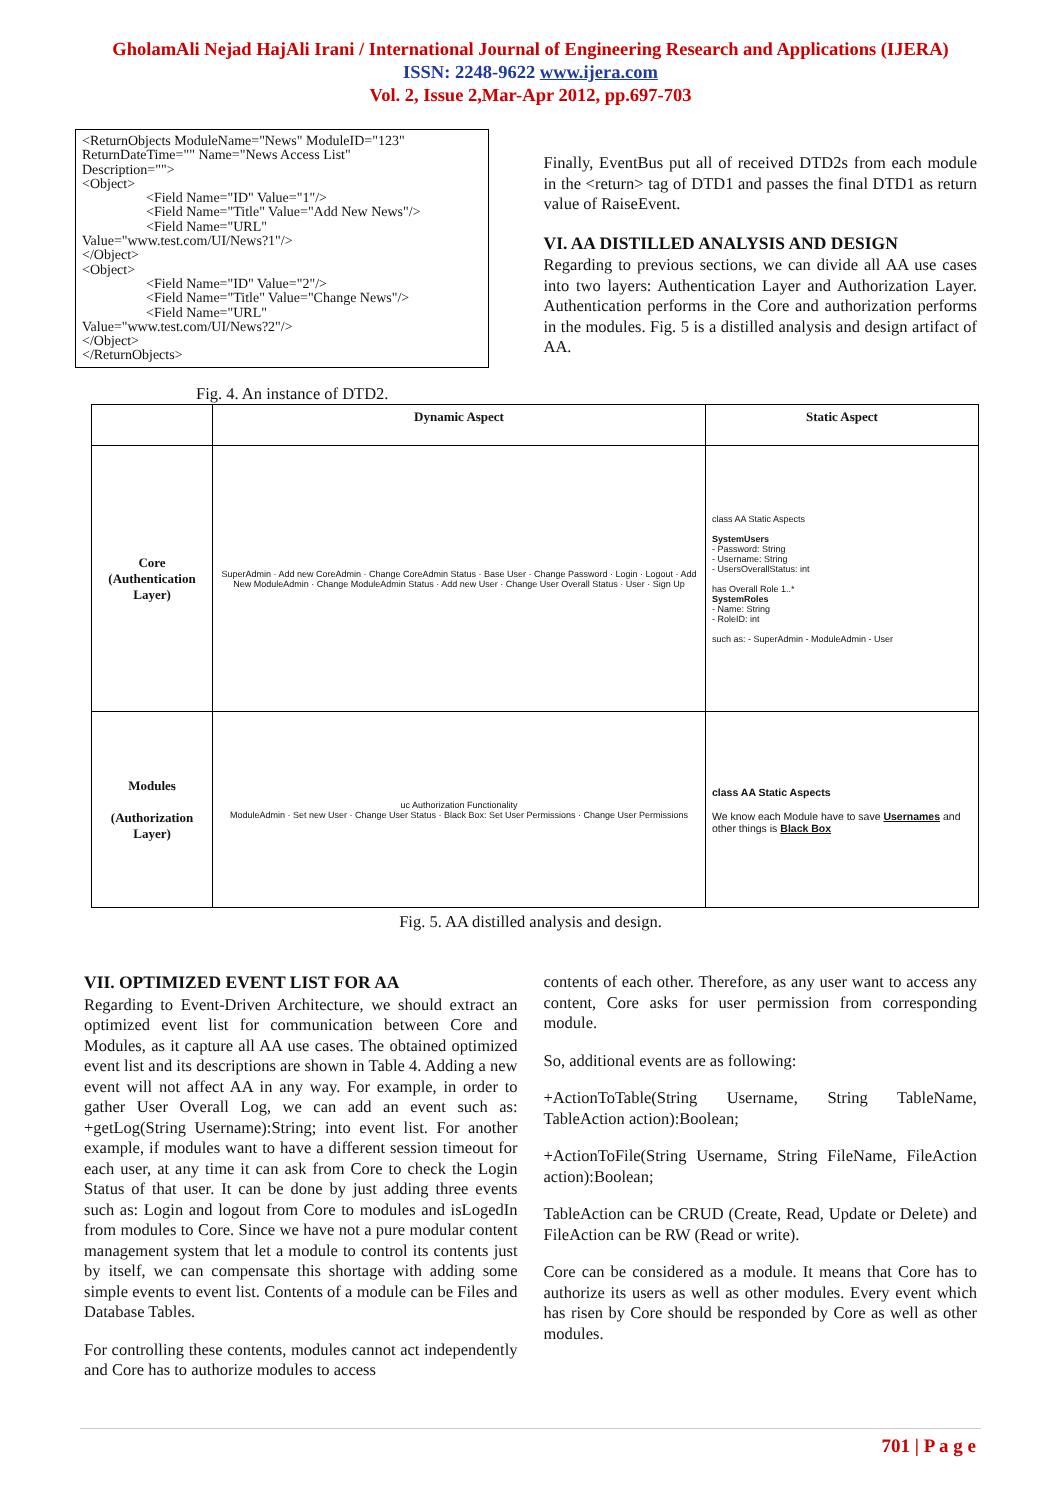GholamAli Nejad HajAli Irani / International Journal of Engineering Research and Applications (IJERA)
ISSN: 2248-9622 www.ijera.com
Vol. 2, Issue 2,Mar-Apr 2012, pp.697-703
<ReturnObjects ModuleName="News" ModuleID="123"
ReturnDateTime="" Name="News Access List"
Description="">
<Object>
<Field Name="ID" Value="1"/>
<Field Name="Title" Value="Add New News"/>
<Field Name="URL"
Value="www.test.com/UI/News?1"/>
</Object>
<Object>
<Field Name="ID" Value="2"/>
<Field Name="Title" Value="Change News"/>
<Field Name="URL"
Value="www.test.com/UI/News?2"/>
</Object>
</ReturnObjects>
Fig. 4. An instance of DTD2.
Finally, EventBus put all of received DTD2s from each module in the <return> tag of DTD1 and passes the final DTD1 as return value of RaiseEvent.
VI. AA DISTILLED ANALYSIS AND DESIGN
Regarding to previous sections, we can divide all AA use cases into two layers: Authentication Layer and Authorization Layer. Authentication performs in the Core and authorization performs in the modules. Fig. 5 is a distilled analysis and design artifact of AA.
| | Dynamic Aspect | Static Aspect |
| --- | --- | --- |
| Core (Authentication Layer) | SuperAdmin · Add new CoreAdmin · Change CoreAdmin Status · Base User · Change Password · Login · Logout · Add New ModuleAdmin · Change ModuleAdmin Status · Add new User · Change User Overall Status · User · Sign Up | class AA Static Aspects SystemUsers - Password: String - Username: String - UsersOverallStatus: int has Overall Role 1..* SystemRoles - Name: String - RoleID: int such as: - SuperAdmin - ModuleAdmin - User |
| Modules (Authorization Layer) | uc Authorization Functionality ModuleAdmin · Set new User · Change User Status · Black Box: Set User Permissions · Change User Permissions | class AA Static Aspects We know each Module have to save Usernames and other things is Black Box |
Fig. 5. AA distilled analysis and design.
VII. OPTIMIZED EVENT LIST FOR AA
Regarding to Event-Driven Architecture, we should extract an optimized event list for communication between Core and Modules, as it capture all AA use cases. The obtained optimized event list and its descriptions are shown in Table 4. Adding a new event will not affect AA in any way. For example, in order to gather User Overall Log, we can add an event such as: +getLog(String Username):String; into event list. For another example, if modules want to have a different session timeout for each user, at any time it can ask from Core to check the Login Status of that user. It can be done by just adding three events such as: Login and logout from Core to modules and isLogedIn from modules to Core. Since we have not a pure modular content management system that let a module to control its contents just by itself, we can compensate this shortage with adding some simple events to event list. Contents of a module can be Files and Database Tables.
For controlling these contents, modules cannot act independently and Core has to authorize modules to access
contents of each other. Therefore, as any user want to access any content, Core asks for user permission from corresponding module.
So, additional events are as following:
+ActionToTable(String Username, String TableName, TableAction action):Boolean;
+ActionToFile(String Username, String FileName, FileAction action):Boolean;
TableAction can be CRUD (Create, Read, Update or Delete) and FileAction can be RW (Read or write).
Core can be considered as a module. It means that Core has to authorize its users as well as other modules. Every event which has risen by Core should be responded by Core as well as other modules.
701 | P a g e